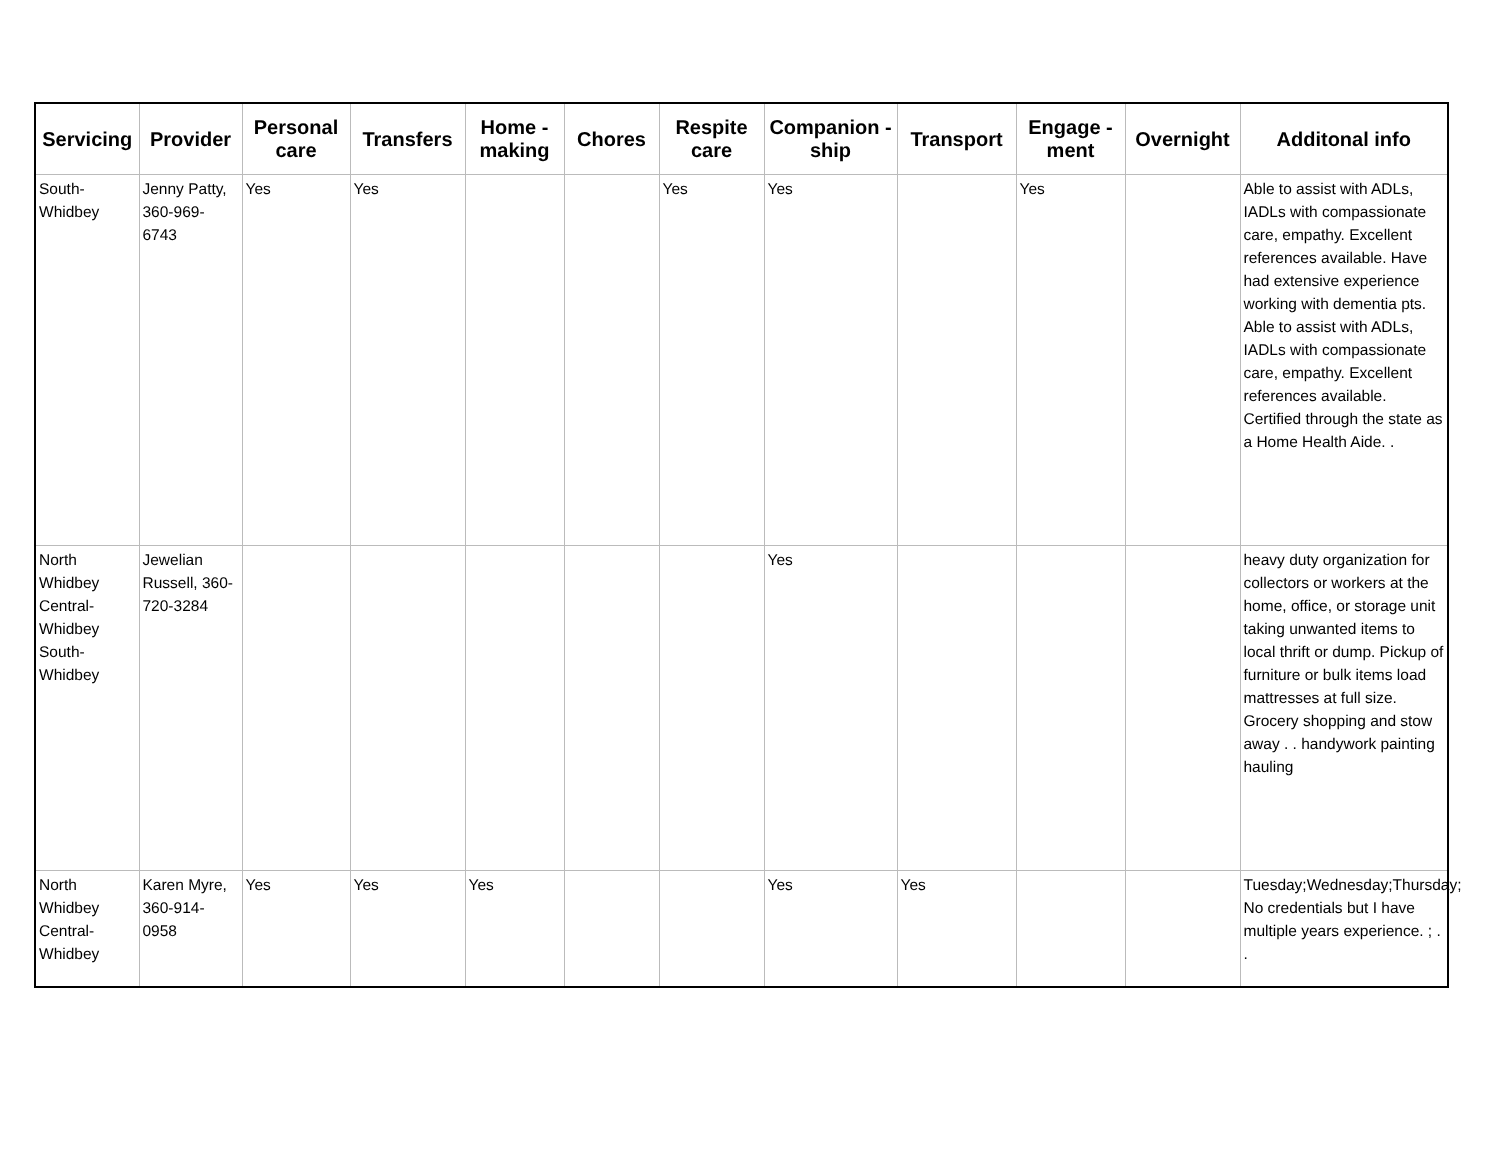| Servicing | Provider | Personal care | Transfers | Home - making | Chores | Respite care | Companion - ship | Transport | Engage - ment | Overnight | Additonal info |
| --- | --- | --- | --- | --- | --- | --- | --- | --- | --- | --- | --- |
| South-Whidbey | Jenny Patty, 360-969-6743 | Yes | Yes | | | Yes | Yes | | Yes | | Able to assist with ADLs, IADLs with compassionate care, empathy. Excellent references available. Have had extensive experience working with dementia pts. Able to assist with ADLs, IADLs with compassionate care, empathy. Excellent references available. Certified through the state as a Home Health Aide. . |
| North Whidbey Central-Whidbey South-Whidbey | Jewelian Russell, 360-720-3284 | | | | | | Yes | | | | heavy duty organization for collectors or workers at the home, office, or storage unit taking unwanted items to local thrift or dump. Pickup of furniture or bulk items load mattresses at full size. Grocery shopping and stow away . . handywork painting hauling |
| North Whidbey Central-Whidbey | Karen Myre, 360-914-0958 | Yes | Yes | Yes | | | Yes | Yes | | | Tuesday;Wednesday;Thursday; No credentials but I have multiple years experience. ; . . |